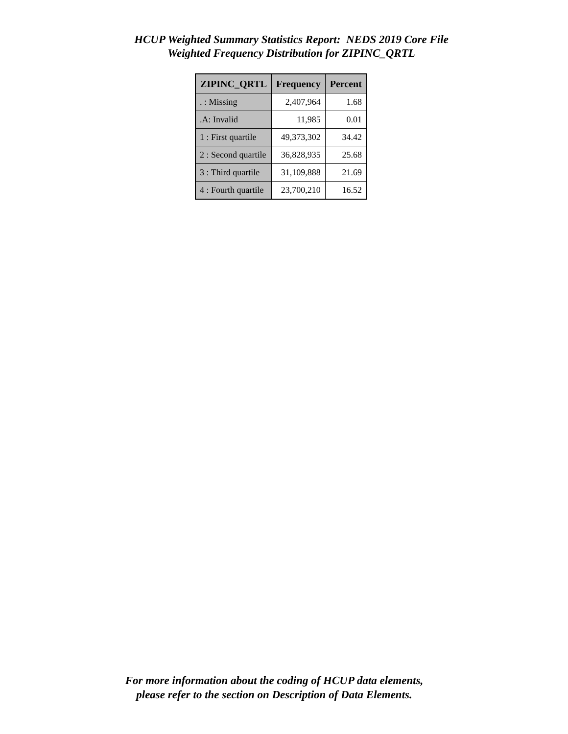HCUP Weighted Summary Statistics Report: NEDS 2019 Core File
Weighted Frequency Distribution for ZIPINC_QRTL
| ZIPINC_QRTL | Frequency | Percent |
| --- | --- | --- |
| . : Missing | 2,407,964 | 1.68 |
| .A: Invalid | 11,985 | 0.01 |
| 1 : First quartile | 49,373,302 | 34.42 |
| 2 : Second quartile | 36,828,935 | 25.68 |
| 3 : Third quartile | 31,109,888 | 21.69 |
| 4 : Fourth quartile | 23,700,210 | 16.52 |
For more information about the coding of HCUP data elements,
please refer to the section on Description of Data Elements.